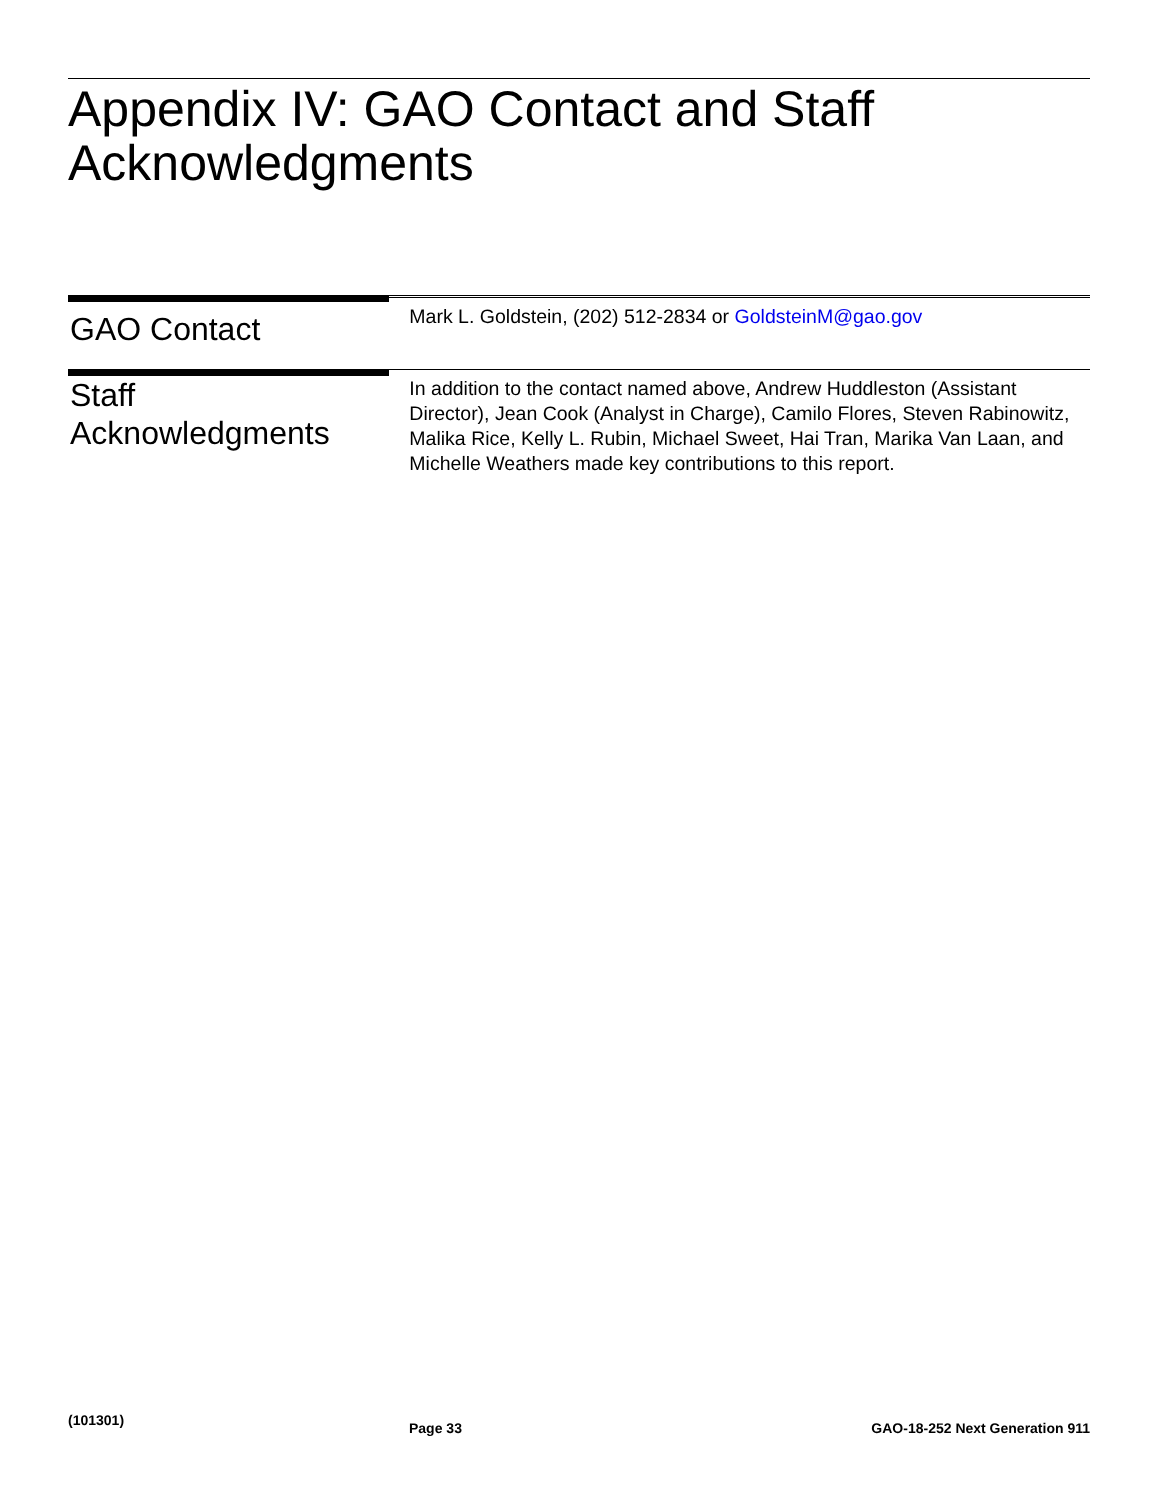Appendix IV: GAO Contact and Staff Acknowledgments
GAO Contact
Mark L. Goldstein, (202) 512-2834 or GoldsteinM@gao.gov
Staff Acknowledgments
In addition to the contact named above, Andrew Huddleston (Assistant Director), Jean Cook (Analyst in Charge), Camilo Flores, Steven Rabinowitz, Malika Rice, Kelly L. Rubin, Michael Sweet, Hai Tran, Marika Van Laan, and Michelle Weathers made key contributions to this report.
(101301)
Page 33 GAO-18-252 Next Generation 911